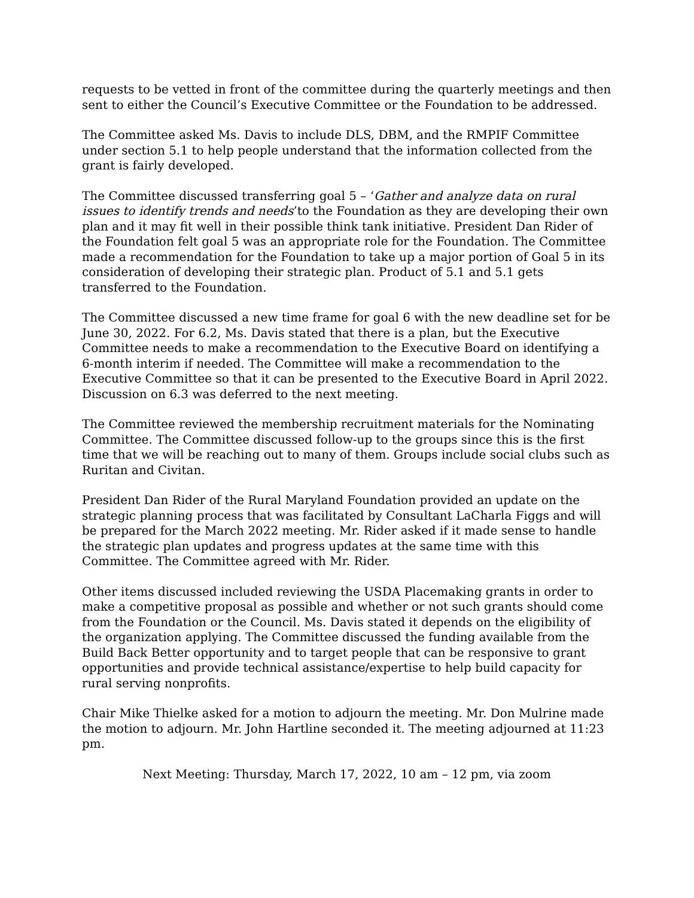requests to be vetted in front of the committee during the quarterly meetings and then sent to either the Council’s Executive Committee or the Foundation to be addressed.
The Committee asked Ms. Davis to include DLS, DBM, and the RMPIF Committee under section 5.1 to help people understand that the information collected from the grant is fairly developed.
The Committee discussed transferring goal 5 – ‘Gather and analyze data on rural issues to identify trends and needs’to the Foundation as they are developing their own plan and it may fit well in their possible think tank initiative. President Dan Rider of the Foundation felt goal 5 was an appropriate role for the Foundation. The Committee made a recommendation for the Foundation to take up a major portion of Goal 5 in its consideration of developing their strategic plan. Product of 5.1 and 5.1 gets transferred to the Foundation.
The Committee discussed a new time frame for goal 6 with the new deadline set for be June 30, 2022. For 6.2, Ms. Davis stated that there is a plan, but the Executive Committee needs to make a recommendation to the Executive Board on identifying a 6-month interim if needed. The Committee will make a recommendation to the Executive Committee so that it can be presented to the Executive Board in April 2022. Discussion on 6.3 was deferred to the next meeting.
The Committee reviewed the membership recruitment materials for the Nominating Committee. The Committee discussed follow-up to the groups since this is the first time that we will be reaching out to many of them. Groups include social clubs such as Ruritan and Civitan.
President Dan Rider of the Rural Maryland Foundation provided an update on the strategic planning process that was facilitated by Consultant LaCharla Figgs and will be prepared for the March 2022 meeting. Mr. Rider asked if it made sense to handle the strategic plan updates and progress updates at the same time with this Committee. The Committee agreed with Mr. Rider.
Other items discussed included reviewing the USDA Placemaking grants in order to make a competitive proposal as possible and whether or not such grants should come from the Foundation or the Council. Ms. Davis stated it depends on the eligibility of the organization applying. The Committee discussed the funding available from the Build Back Better opportunity and to target people that can be responsive to grant opportunities and provide technical assistance/expertise to help build capacity for rural serving nonprofits.
Chair Mike Thielke asked for a motion to adjourn the meeting. Mr. Don Mulrine made the motion to adjourn. Mr. John Hartline seconded it. The meeting adjourned at 11:23 pm.
Next Meeting: Thursday, March 17, 2022, 10 am – 12 pm, via zoom